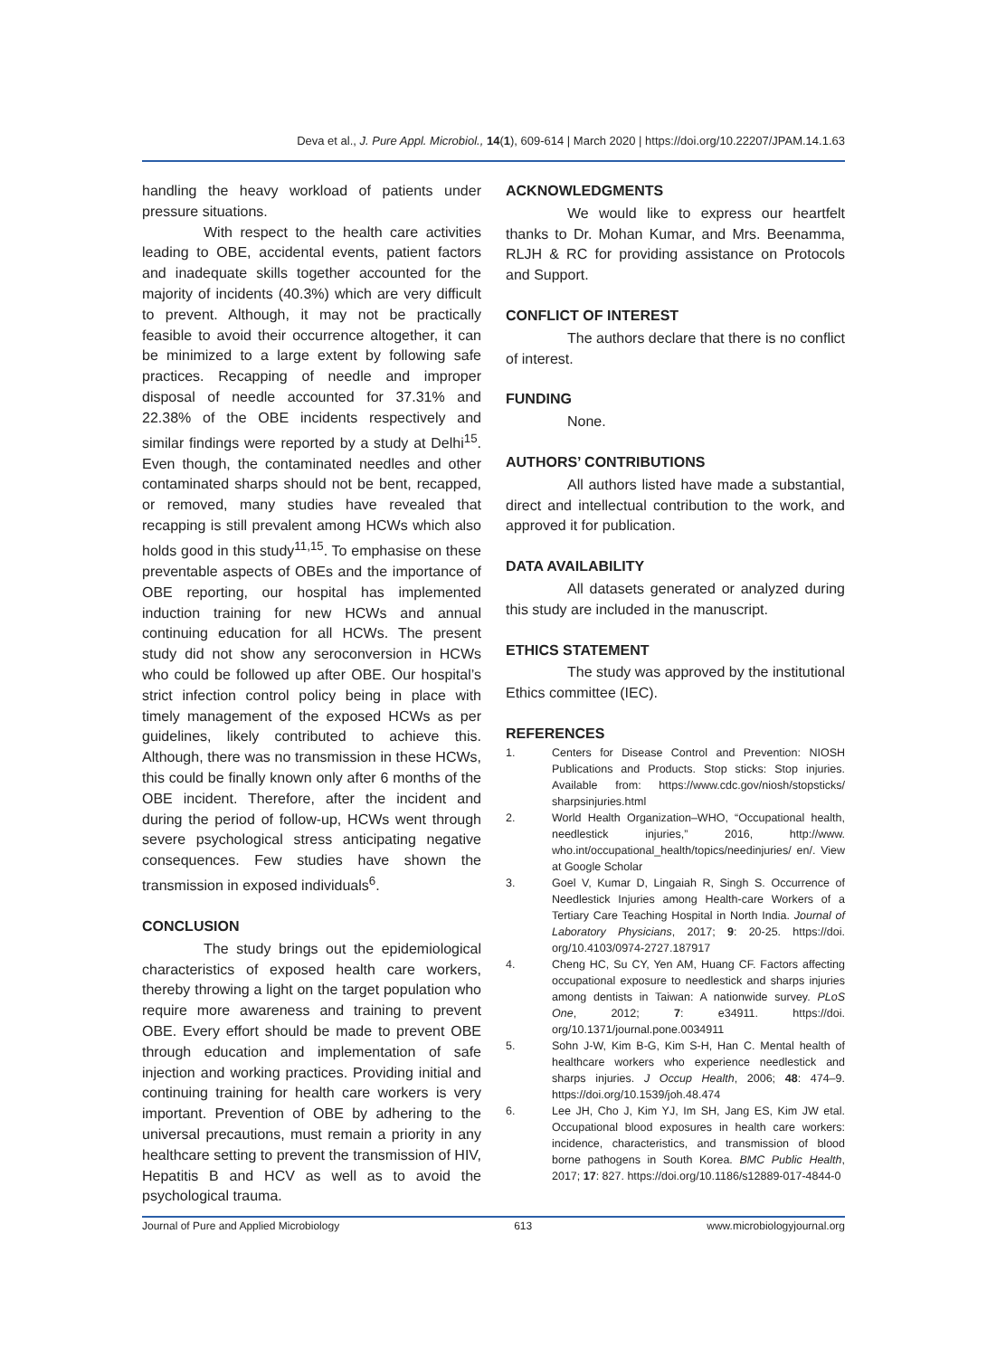Deva et al., J. Pure Appl. Microbiol., 14(1), 609-614 | March 2020 | https://doi.org/10.22207/JPAM.14.1.63
handling the heavy workload of patients under pressure situations.
With respect to the health care activities leading to OBE, accidental events, patient factors and inadequate skills together accounted for the majority of incidents (40.3%) which are very difficult to prevent. Although, it may not be practically feasible to avoid their occurrence altogether, it can be minimized to a large extent by following safe practices. Recapping of needle and improper disposal of needle accounted for 37.31% and 22.38% of the OBE incidents respectively and similar findings were reported by a study at Delhi<sup>15</sup>. Even though, the contaminated needles and other contaminated sharps should not be bent, recapped, or removed, many studies have revealed that recapping is still prevalent among HCWs which also holds good in this study<sup>11,15</sup>. To emphasise on these preventable aspects of OBEs and the importance of OBE reporting, our hospital has implemented induction training for new HCWs and annual continuing education for all HCWs. The present study did not show any seroconversion in HCWs who could be followed up after OBE. Our hospital’s strict infection control policy being in place with timely management of the exposed HCWs as per guidelines, likely contributed to achieve this. Although, there was no transmission in these HCWs, this could be finally known only after 6 months of the OBE incident. Therefore, after the incident and during the period of follow-up, HCWs went through severe psychological stress anticipating negative consequences. Few studies have shown the transmission in exposed individuals<sup>6</sup>.
CONCLUSION
The study brings out the epidemiological characteristics of exposed health care workers, thereby throwing a light on the target population who require more awareness and training to prevent OBE. Every effort should be made to prevent OBE through education and implementation of safe injection and working practices. Providing initial and continuing training for health care workers is very important. Prevention of OBE by adhering to the universal precautions, must remain a priority in any healthcare setting to prevent the transmission of HIV, Hepatitis B and HCV as well as to avoid the psychological trauma.
ACKNOWLEDGMENTS
We would like to express our heartfelt thanks to Dr. Mohan Kumar, and Mrs. Beenamma, RLJH & RC for providing assistance on Protocols and Support.
CONFLICT OF INTEREST
The authors declare that there is no conflict of interest.
FUNDING
None.
AUTHORS’ CONTRIBUTIONS
All authors listed have made a substantial, direct and intellectual contribution to the work, and approved it for publication.
DATA AVAILABILITY
All datasets generated or analyzed during this study are included in the manuscript.
ETHICS STATEMENT
The study was approved by the institutional Ethics committee (IEC).
REFERENCES
1. Centers for Disease Control and Prevention: NIOSH Publications and Products. Stop sticks: Stop injuries. Available from: https://www.cdc.gov/niosh/stopsticks/ sharpsinjuries.html
2. World Health Organization–WHO, “Occupational health, needlestick injuries,” 2016, http://www. who.int/occupational_health/topics/needinjuries/ en/. View at Google Scholar
3. Goel V, Kumar D, Lingaiah R, Singh S. Occurrence of Needlestick Injuries among Health-care Workers of a Tertiary Care Teaching Hospital in North India. Journal of Laboratory Physicians, 2017; 9: 20-25. https://doi. org/10.4103/0974-2727.187917
4. Cheng HC, Su CY, Yen AM, Huang CF. Factors affecting occupational exposure to needlestick and sharps injuries among dentists in Taiwan: A nationwide survey. PLoS One, 2012; 7: e34911. https://doi. org/10.1371/journal.pone.0034911
5. Sohn J-W, Kim B-G, Kim S-H, Han C. Mental health of healthcare workers who experience needlestick and sharps injuries. J Occup Health, 2006; 48: 474–9. https://doi.org/10.1539/joh.48.474
6. Lee JH, Cho J, Kim YJ, Im SH, Jang ES, Kim JW etal. Occupational blood exposures in health care workers: incidence, characteristics, and transmission of blood borne pathogens in South Korea. BMC Public Health, 2017; 17: 827. https://doi.org/10.1186/s12889-017-4844-0
Journal of Pure and Applied Microbiology 613 www.microbiologyjournal.org